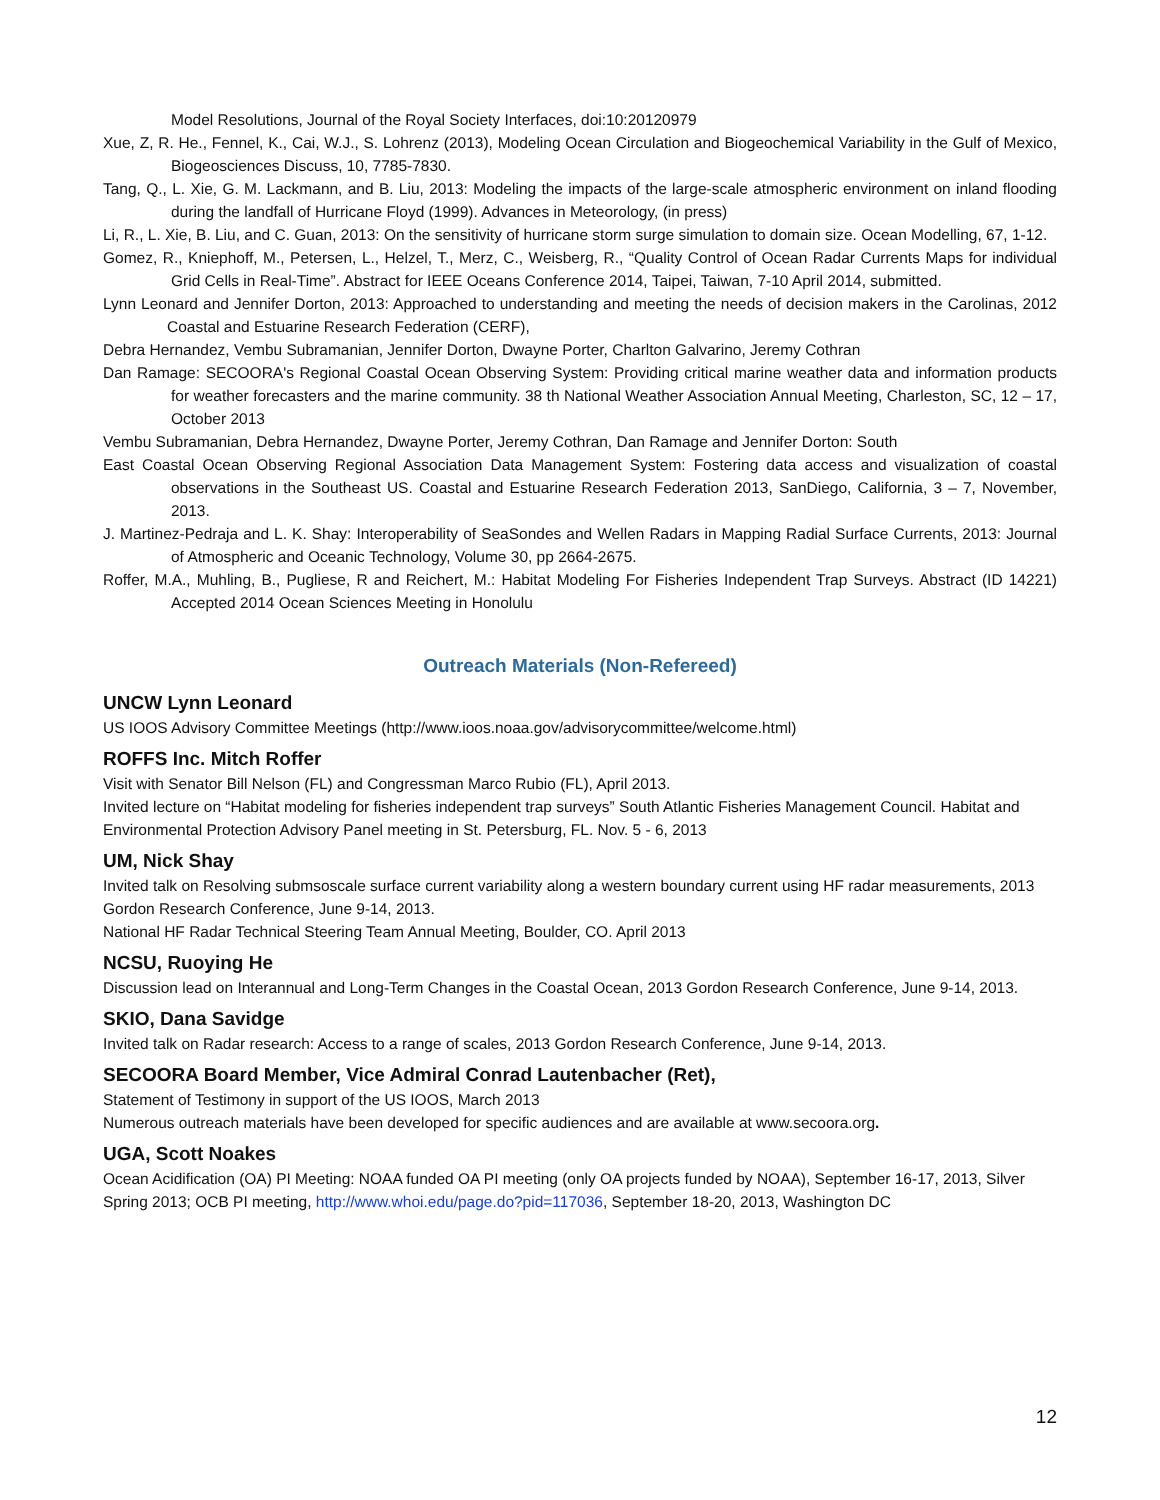Model Resolutions, Journal of the Royal Society Interfaces, doi:10:20120979
Xue, Z, R. He., Fennel, K., Cai, W.J., S. Lohrenz (2013), Modeling Ocean Circulation and Biogeochemical Variability in the Gulf of Mexico, Biogeosciences Discuss, 10, 7785-7830.
Tang, Q., L. Xie, G. M. Lackmann, and B. Liu, 2013: Modeling the impacts of the large-scale atmospheric environment on inland flooding during the landfall of Hurricane Floyd (1999). Advances in Meteorology, (in press)
Li, R., L. Xie, B. Liu, and C. Guan, 2013: On the sensitivity of hurricane storm surge simulation to domain size. Ocean Modelling, 67, 1-12.
Gomez, R., Kniephoff, M., Petersen, L., Helzel, T., Merz, C., Weisberg, R., “Quality Control of Ocean Radar Currents Maps for individual Grid Cells in Real-Time”. Abstract for IEEE Oceans Conference 2014, Taipei, Taiwan, 7-10 April 2014, submitted.
Lynn Leonard and Jennifer Dorton, 2013: Approached to understanding and meeting the needs of decision makers in the Carolinas, 2012 Coastal and Estuarine Research Federation (CERF),
Debra Hernandez, Vembu Subramanian, Jennifer Dorton, Dwayne Porter, Charlton Galvarino, Jeremy Cothran
Dan Ramage: SECOORA's Regional Coastal Ocean Observing System: Providing critical marine weather data and information products for weather forecasters and the marine community. 38 th National Weather Association Annual Meeting, Charleston, SC, 12 – 17, October 2013
Vembu Subramanian, Debra Hernandez, Dwayne Porter, Jeremy Cothran, Dan Ramage and Jennifer Dorton: South
East Coastal Ocean Observing Regional Association Data Management System: Fostering data access and visualization of coastal observations in the Southeast US. Coastal and Estuarine Research Federation 2013, SanDiego, California, 3 – 7, November, 2013.
J. Martinez-Pedraja and L. K. Shay: Interoperability of SeaSondes and Wellen Radars in Mapping Radial Surface Currents, 2013: Journal of Atmospheric and Oceanic Technology, Volume 30, pp 2664-2675.
Roffer, M.A., Muhling, B., Pugliese, R and Reichert, M.: Habitat Modeling For Fisheries Independent Trap Surveys. Abstract (ID 14221) Accepted 2014 Ocean Sciences Meeting in Honolulu
Outreach Materials (Non-Refereed)
UNCW Lynn Leonard
US IOOS Advisory Committee Meetings (http://www.ioos.noaa.gov/advisorycommittee/welcome.html)
ROFFS Inc. Mitch Roffer
Visit with Senator Bill Nelson (FL) and Congressman Marco Rubio (FL), April 2013.
Invited lecture on “Habitat modeling for fisheries independent trap surveys” South Atlantic Fisheries Management Council. Habitat and Environmental Protection Advisory Panel meeting in St. Petersburg, FL. Nov. 5 - 6, 2013
UM, Nick Shay
Invited talk on Resolving submsoscale surface current variability along a western boundary current using HF radar measurements, 2013 Gordon Research Conference, June 9-14, 2013.
National HF Radar Technical Steering Team Annual Meeting, Boulder, CO. April 2013
NCSU, Ruoying He
Discussion lead on Interannual and Long-Term Changes in the Coastal Ocean, 2013 Gordon Research Conference, June 9-14, 2013.
SKIO, Dana Savidge
Invited talk on Radar research: Access to a range of scales, 2013 Gordon Research Conference, June 9-14, 2013.
SECOORA Board Member, Vice Admiral Conrad Lautenbacher (Ret),
Statement of Testimony in support of the US IOOS, March 2013
Numerous outreach materials have been developed for specific audiences and are available at www.secoora.org.
UGA, Scott Noakes
Ocean Acidification (OA) PI Meeting: NOAA funded OA PI meeting (only OA projects funded by NOAA), September 16-17, 2013, Silver Spring 2013; OCB PI meeting, http://www.whoi.edu/page.do?pid=117036, September 18-20, 2013, Washington DC
12